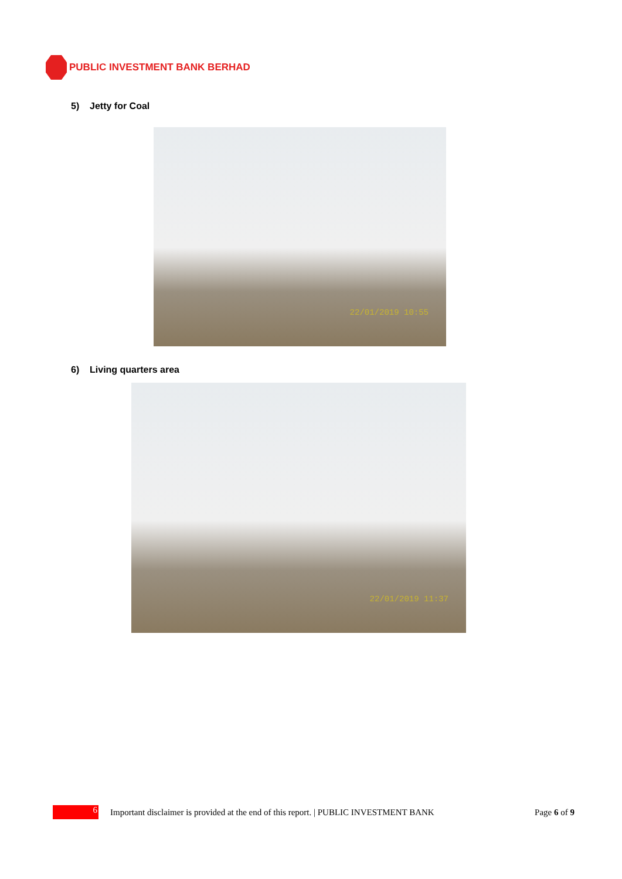PUBLIC INVESTMENT BANK BERHAD
5) Jetty for Coal
22/01/2019 10:55
6) Living quarters area
22/01/2019 11:37
6
Important disclaimer is provided at the end of this report. | PUBLIC INVESTMENT BANK
Page 6 of 9